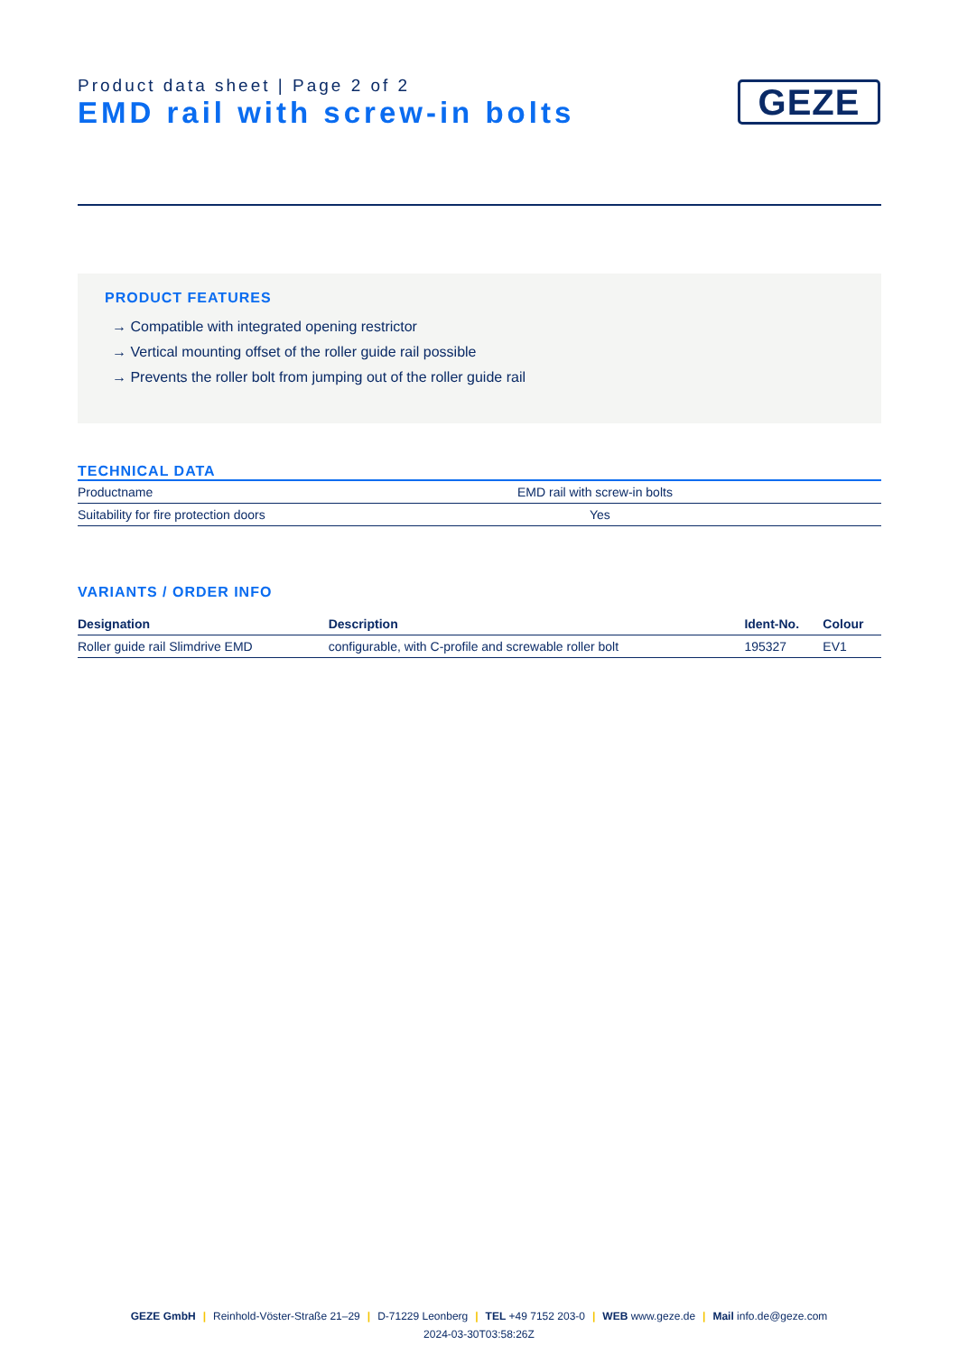Product data sheet | Page 2 of 2
EMD rail with screw-in bolts
GEZE
PRODUCT FEATURES
→ Compatible with integrated opening restrictor
→ Vertical mounting offset of the roller guide rail possible
→ Prevents the roller bolt from jumping out of the roller guide rail
TECHNICAL DATA
| Productname | EMD rail with screw-in bolts |
| Suitability for fire protection doors | Yes |
VARIANTS / ORDER INFO
| Designation | Description | Ident-No. | Colour |
| --- | --- | --- | --- |
| Roller guide rail Slimdrive EMD | configurable, with C-profile and screwable roller bolt | 195327 | EV1 |
GEZE GmbH | Reinhold-Vöster-Straße 21–29 | D-71229 Leonberg | TEL +49 7152 203-0 | WEB www.geze.de | Mail info.de@geze.com
2024-03-30T03:58:26Z